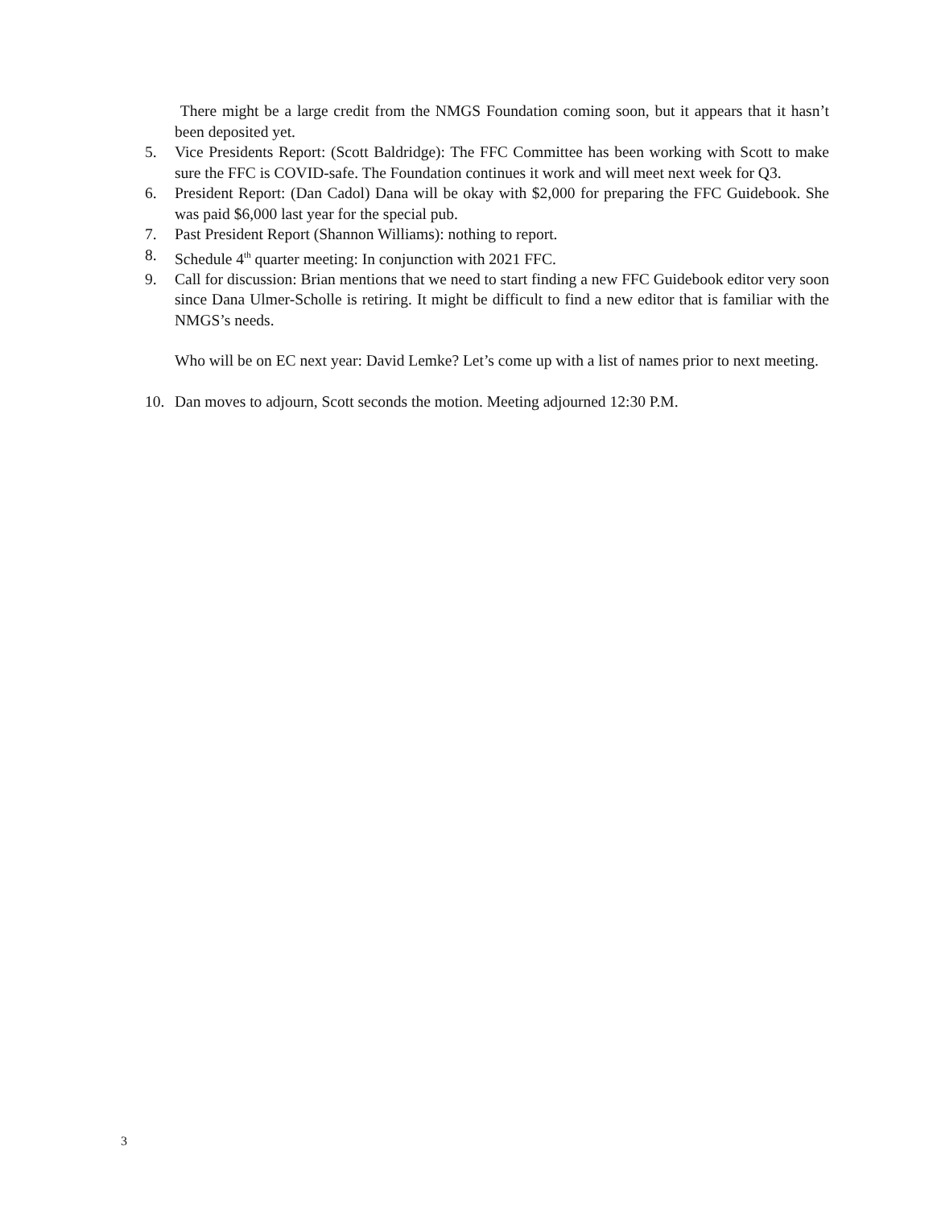There might be a large credit from the NMGS Foundation coming soon, but it appears that it hasn’t been deposited yet.
5. Vice Presidents Report: (Scott Baldridge): The FFC Committee has been working with Scott to make sure the FFC is COVID-safe. The Foundation continues it work and will meet next week for Q3.
6. President Report: (Dan Cadol) Dana will be okay with $2,000 for preparing the FFC Guidebook. She was paid $6,000 last year for the special pub.
7. Past President Report (Shannon Williams): nothing to report.
8. Schedule 4<sup>th</sup> quarter meeting: In conjunction with 2021 FFC.
9. Call for discussion: Brian mentions that we need to start finding a new FFC Guidebook editor very soon since Dana Ulmer-Scholle is retiring. It might be difficult to find a new editor that is familiar with the NMGS’s needs.
Who will be on EC next year: David Lemke? Let’s come up with a list of names prior to next meeting.
10. Dan moves to adjourn, Scott seconds the motion. Meeting adjourned 12:30 P.M.
3